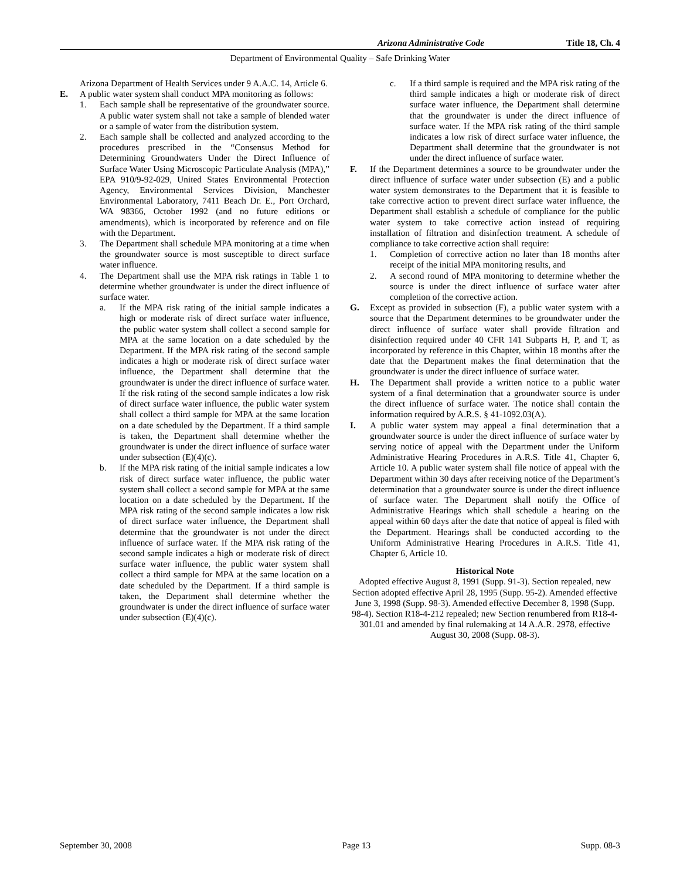Arizona Administrative Code Title 18, Ch. 4
Department of Environmental Quality – Safe Drinking Water
Arizona Department of Health Services under 9 A.A.C. 14, Article 6.
E. A public water system shall conduct MPA monitoring as follows:
1. Each sample shall be representative of the groundwater source. A public water system shall not take a sample of blended water or a sample of water from the distribution system.
2. Each sample shall be collected and analyzed according to the procedures prescribed in the “Consensus Method for Determining Groundwaters Under the Direct Influence of Surface Water Using Microscopic Particulate Analysis (MPA),” EPA 910/9-92-029, United States Environmental Protection Agency, Environmental Services Division, Manchester Environmental Laboratory, 7411 Beach Dr. E., Port Orchard, WA 98366, October 1992 (and no future editions or amendments), which is incorporated by reference and on file with the Department.
3. The Department shall schedule MPA monitoring at a time when the groundwater source is most susceptible to direct surface water influence.
4. The Department shall use the MPA risk ratings in Table 1 to determine whether groundwater is under the direct influence of surface water.
a. If the MPA risk rating of the initial sample indicates a high or moderate risk of direct surface water influence, the public water system shall collect a second sample for MPA at the same location on a date scheduled by the Department. If the MPA risk rating of the second sample indicates a high or moderate risk of direct surface water influence, the Department shall determine that the groundwater is under the direct influence of surface water. If the risk rating of the second sample indicates a low risk of direct surface water influence, the public water system shall collect a third sample for MPA at the same location on a date scheduled by the Department. If a third sample is taken, the Department shall determine whether the groundwater is under the direct influence of surface water under subsection (E)(4)(c).
b. If the MPA risk rating of the initial sample indicates a low risk of direct surface water influence, the public water system shall collect a second sample for MPA at the same location on a date scheduled by the Department. If the MPA risk rating of the second sample indicates a low risk of direct surface water influence, the Department shall determine that the groundwater is not under the direct influence of surface water. If the MPA risk rating of the second sample indicates a high or moderate risk of direct surface water influence, the public water system shall collect a third sample for MPA at the same location on a date scheduled by the Department. If a third sample is taken, the Department shall determine whether the groundwater is under the direct influence of surface water under subsection (E)(4)(c).
c. If a third sample is required and the MPA risk rating of the third sample indicates a high or moderate risk of direct surface water influence, the Department shall determine that the groundwater is under the direct influence of surface water. If the MPA risk rating of the third sample indicates a low risk of direct surface water influence, the Department shall determine that the groundwater is not under the direct influence of surface water.
F. If the Department determines a source to be groundwater under the direct influence of surface water under subsection (E) and a public water system demonstrates to the Department that it is feasible to take corrective action to prevent direct surface water influence, the Department shall establish a schedule of compliance for the public water system to take corrective action instead of requiring installation of filtration and disinfection treatment. A schedule of compliance to take corrective action shall require:
1. Completion of corrective action no later than 18 months after receipt of the initial MPA monitoring results, and
2. A second round of MPA monitoring to determine whether the source is under the direct influence of surface water after completion of the corrective action.
G. Except as provided in subsection (F), a public water system with a source that the Department determines to be groundwater under the direct influence of surface water shall provide filtration and disinfection required under 40 CFR 141 Subparts H, P, and T, as incorporated by reference in this Chapter, within 18 months after the date that the Department makes the final determination that the groundwater is under the direct influence of surface water.
H. The Department shall provide a written notice to a public water system of a final determination that a groundwater source is under the direct influence of surface water. The notice shall contain the information required by A.R.S. § 41-1092.03(A).
I. A public water system may appeal a final determination that a groundwater source is under the direct influence of surface water by serving notice of appeal with the Department under the Uniform Administrative Hearing Procedures in A.R.S. Title 41, Chapter 6, Article 10. A public water system shall file notice of appeal with the Department within 30 days after receiving notice of the Department’s determination that a groundwater source is under the direct influence of surface water. The Department shall notify the Office of Administrative Hearings which shall schedule a hearing on the appeal within 60 days after the date that notice of appeal is filed with the Department. Hearings shall be conducted according to the Uniform Administrative Hearing Procedures in A.R.S. Title 41, Chapter 6, Article 10.
Historical Note
Adopted effective August 8, 1991 (Supp. 91-3). Section repealed, new Section adopted effective April 28, 1995 (Supp. 95-2). Amended effective June 3, 1998 (Supp. 98-3). Amended effective December 8, 1998 (Supp. 98-4). Section R18-4-212 repealed; new Section renumbered from R18-4-301.01 and amended by final rulemaking at 14 A.A.R. 2978, effective August 30, 2008 (Supp. 08-3).
September 30, 2008 Page 13 Supp. 08-3